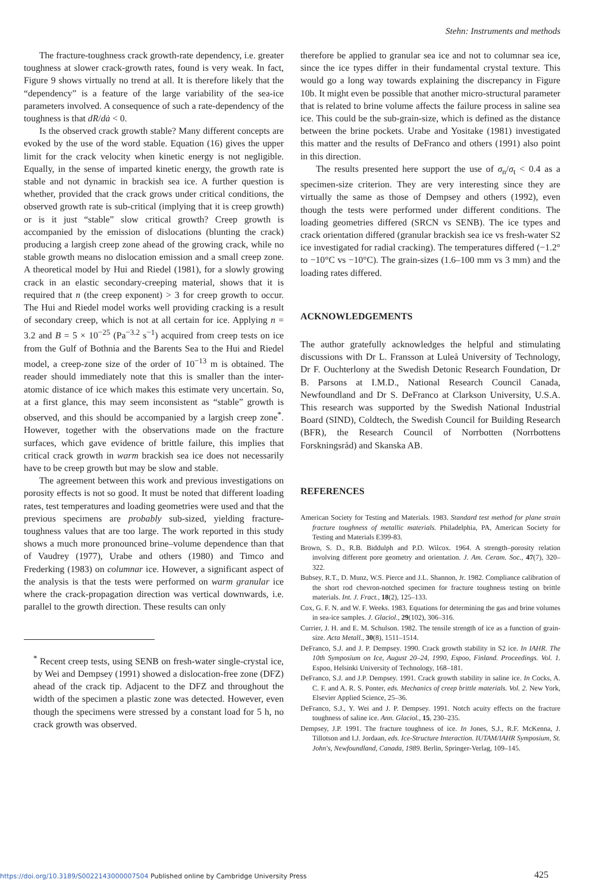Stehn: Instruments and methods
The fracture-toughness crack growth-rate dependency, i.e. greater toughness at slower crack-growth rates, found is very weak. In fact, Figure 9 shows virtually no trend at all. It is therefore likely that the “dependency” is a feature of the large variability of the sea-ice parameters involved. A consequence of such a rate-dependency of the toughness is that dR/dȧ < 0.
Is the observed crack growth stable? Many different concepts are evoked by the use of the word stable. Equation (16) gives the upper limit for the crack velocity when kinetic energy is not negligible. Equally, in the sense of imparted kinetic energy, the growth rate is stable and not dynamic in brackish sea ice. A further question is whether, provided that the crack grows under critical conditions, the observed growth rate is sub-critical (implying that it is creep growth) or is it just “stable” slow critical growth? Creep growth is accompanied by the emission of dislocations (blunting the crack) producing a largish creep zone ahead of the growing crack, while no stable growth means no dislocation emission and a small creep zone. A theoretical model by Hui and Riedel (1981), for a slowly growing crack in an elastic secondary-creeping material, shows that it is required that n (the creep exponent) > 3 for creep growth to occur. The Hui and Riedel model works well providing cracking is a result of secondary creep, which is not at all certain for ice. Applying n = 3.2 and B = 5 × 10<sup>−25</sup> (Pa<sup>−3.2</sup> s<sup>−1</sup>) acquired from creep tests on ice from the Gulf of Bothnia and the Barents Sea to the Hui and Riedel model, a creep-zone size of the order of 10<sup>−13</sup> m is obtained. The reader should immediately note that this is smaller than the inter-atomic distance of ice which makes this estimate very uncertain. So, at a first glance, this may seem inconsistent as “stable” growth is observed, and this should be accompanied by a largish creep zone<sup>*</sup>. However, together with the observations made on the fracture surfaces, which gave evidence of brittle failure, this implies that critical crack growth in warm brackish sea ice does not necessarily have to be creep growth but may be slow and stable.
The agreement between this work and previous investigations on porosity effects is not so good. It must be noted that different loading rates, test temperatures and loading geometries were used and that the previous specimens are probably sub-sized, yielding fracture-toughness values that are too large. The work reported in this study shows a much more pronounced brine–volume dependence than that of Vaudrey (1977), Urabe and others (1980) and Timco and Frederking (1983) on columnar ice. However, a significant aspect of the analysis is that the tests were performed on warm granular ice where the crack-propagation direction was vertical downwards, i.e. parallel to the growth direction. These results can only
<sup>*</sup> Recent creep tests, using SENB on fresh-water single-crystal ice, by Wei and Dempsey (1991) showed a dislocation-free zone (DFZ) ahead of the crack tip. Adjacent to the DFZ and throughout the width of the specimen a plastic zone was detected. However, even though the specimens were stressed by a constant load for 5 h, no crack growth was observed.
therefore be applied to granular sea ice and not to columnar sea ice, since the ice types differ in their fundamental crystal texture. This would go a long way towards explaining the discrepancy in Figure 10b. It might even be possible that another micro-structural parameter that is related to brine volume affects the failure process in saline sea ice. This could be the sub-grain-size, which is defined as the distance between the brine pockets. Urabe and Yositake (1981) investigated this matter and the results of DeFranco and others (1991) also point in this direction.
The results presented here support the use of σ<sub>n</sub>/σ<sub>t</sub> < 0.4 as a specimen-size criterion. They are very interesting since they are virtually the same as those of Dempsey and others (1992), even though the tests were performed under different conditions. The loading geometries differed (SRCN vs SENB). The ice types and crack orientation differed (granular brackish sea ice vs fresh-water S2 ice investigated for radial cracking). The temperatures differed (−1.2° to −10°C vs −10°C). The grain-sizes (1.6–100 mm vs 3 mm) and the loading rates differed.
ACKNOWLEDGEMENTS
The author gratefully acknowledges the helpful and stimulating discussions with Dr L. Fransson at Luleå University of Technology, Dr F. Ouchterlony at the Swedish Detonic Research Foundation, Dr B. Parsons at I.M.D., National Research Council Canada, Newfoundland and Dr S. DeFranco at Clarkson University, U.S.A. This research was supported by the Swedish National Industrial Board (SIND), Coldtech, the Swedish Council for Building Research (BFR), the Research Council of Norrbotten (Norrbottens Forskningsråd) and Skanska AB.
REFERENCES
American Society for Testing and Materials. 1983. Standard test method for plane strain fracture toughness of metallic materials. Philadelphia, PA, American Society for Testing and Materials E399-83.
Brown, S. D., R.B. Biddulph and P.D. Wilcox. 1964. A strength–porosity relation involving different pore geometry and orientation. J. Am. Ceram. Soc., 47(7), 320–322.
Bubsey, R.T., D. Munz, W.S. Pierce and J.L. Shannon, Jr. 1982. Compliance calibration of the short rod chevron-notched specimen for fracture toughness testing on brittle materials. Int. J. Fract., 18(2), 125–133.
Cox, G. F. N. and W. F. Weeks. 1983. Equations for determining the gas and brine volumes in sea-ice samples. J. Glaciol., 29(102), 306–316.
Currier, J. H. and E. M. Schulson. 1982. The tensile strength of ice as a function of grain-size. Acta Metall., 30(8), 1511–1514.
DeFranco, S.J. and J. P. Dempsey. 1990. Crack growth stability in S2 ice. In IAHR. The 10th Symposium on Ice, August 20–24, 1990, Espoo, Finland. Proceedings. Vol. 1. Espoo, Helsinki University of Technology, 168–181.
DeFranco, S.J. and J.P. Dempsey. 1991. Crack growth stability in saline ice. In Cocks, A. C. F. and A. R. S. Ponter, eds. Mechanics of creep brittle materials. Vol. 2. New York, Elsevier Applied Science, 25–36.
DeFranco, S.J., Y. Wei and J. P. Dempsey. 1991. Notch acuity effects on the fracture toughness of saline ice. Ann. Glaciol., 15, 230–235.
Dempsey, J.P. 1991. The fracture toughness of ice. In Jones, S.J., R.F. McKenna, J. Tillotson and I.J. Jordaan, eds. Ice-Structure Interaction. IUTAM/IAHR Symposium, St. John's, Newfoundland, Canada, 1989. Berlin, Springer-Verlag, 109–145.
https://doi.org/10.3189/S0022143000007504 Published online by Cambridge University Press
425